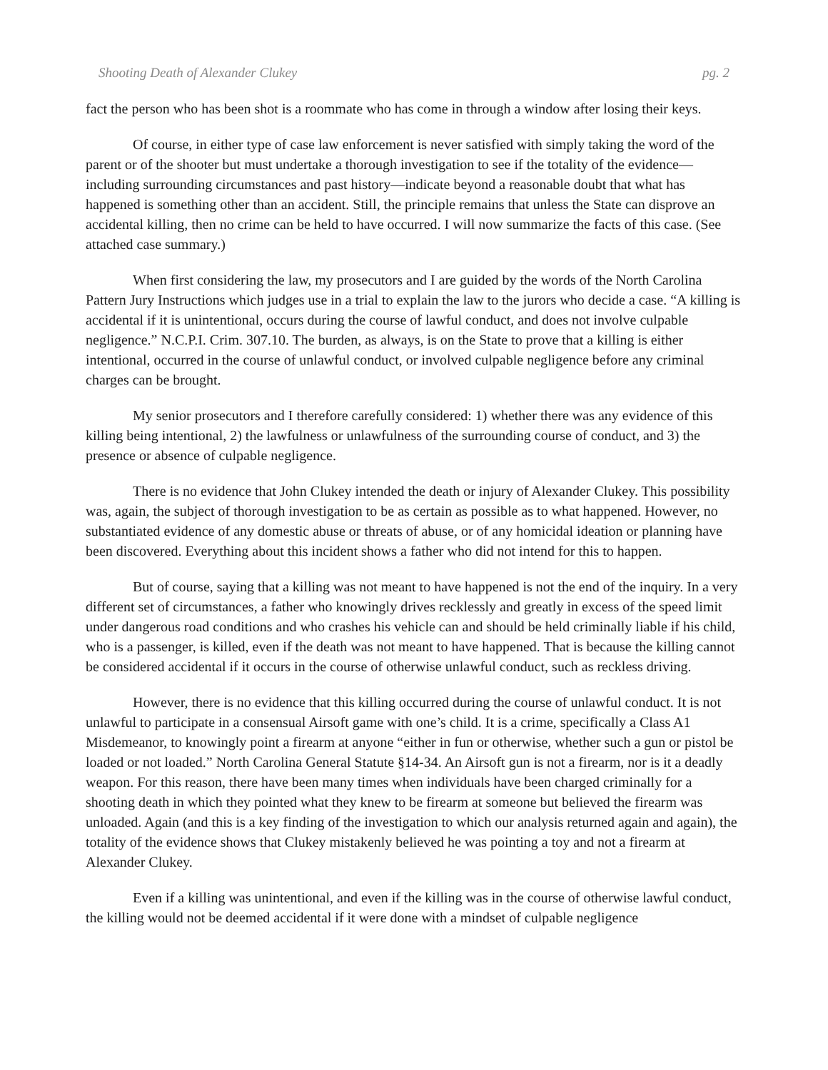Shooting Death of Alexander Clukey pg. 2
fact the person who has been shot is a roommate who has come in through a window after losing their keys.
Of course, in either type of case law enforcement is never satisfied with simply taking the word of the parent or of the shooter but must undertake a thorough investigation to see if the totality of the evidence—including surrounding circumstances and past history—indicate beyond a reasonable doubt that what has happened is something other than an accident. Still, the principle remains that unless the State can disprove an accidental killing, then no crime can be held to have occurred. I will now summarize the facts of this case. (See attached case summary.)
When first considering the law, my prosecutors and I are guided by the words of the North Carolina Pattern Jury Instructions which judges use in a trial to explain the law to the jurors who decide a case. “A killing is accidental if it is unintentional, occurs during the course of lawful conduct, and does not involve culpable negligence.” N.C.P.I. Crim. 307.10. The burden, as always, is on the State to prove that a killing is either intentional, occurred in the course of unlawful conduct, or involved culpable negligence before any criminal charges can be brought.
My senior prosecutors and I therefore carefully considered: 1) whether there was any evidence of this killing being intentional, 2) the lawfulness or unlawfulness of the surrounding course of conduct, and 3) the presence or absence of culpable negligence.
There is no evidence that John Clukey intended the death or injury of Alexander Clukey. This possibility was, again, the subject of thorough investigation to be as certain as possible as to what happened. However, no substantiated evidence of any domestic abuse or threats of abuse, or of any homicidal ideation or planning have been discovered. Everything about this incident shows a father who did not intend for this to happen.
But of course, saying that a killing was not meant to have happened is not the end of the inquiry. In a very different set of circumstances, a father who knowingly drives recklessly and greatly in excess of the speed limit under dangerous road conditions and who crashes his vehicle can and should be held criminally liable if his child, who is a passenger, is killed, even if the death was not meant to have happened. That is because the killing cannot be considered accidental if it occurs in the course of otherwise unlawful conduct, such as reckless driving.
However, there is no evidence that this killing occurred during the course of unlawful conduct. It is not unlawful to participate in a consensual Airsoft game with one’s child. It is a crime, specifically a Class A1 Misdemeanor, to knowingly point a firearm at anyone “either in fun or otherwise, whether such a gun or pistol be loaded or not loaded.” North Carolina General Statute §14-34. An Airsoft gun is not a firearm, nor is it a deadly weapon. For this reason, there have been many times when individuals have been charged criminally for a shooting death in which they pointed what they knew to be firearm at someone but believed the firearm was unloaded. Again (and this is a key finding of the investigation to which our analysis returned again and again), the totality of the evidence shows that Clukey mistakenly believed he was pointing a toy and not a firearm at Alexander Clukey.
Even if a killing was unintentional, and even if the killing was in the course of otherwise lawful conduct, the killing would not be deemed accidental if it were done with a mindset of culpable negligence